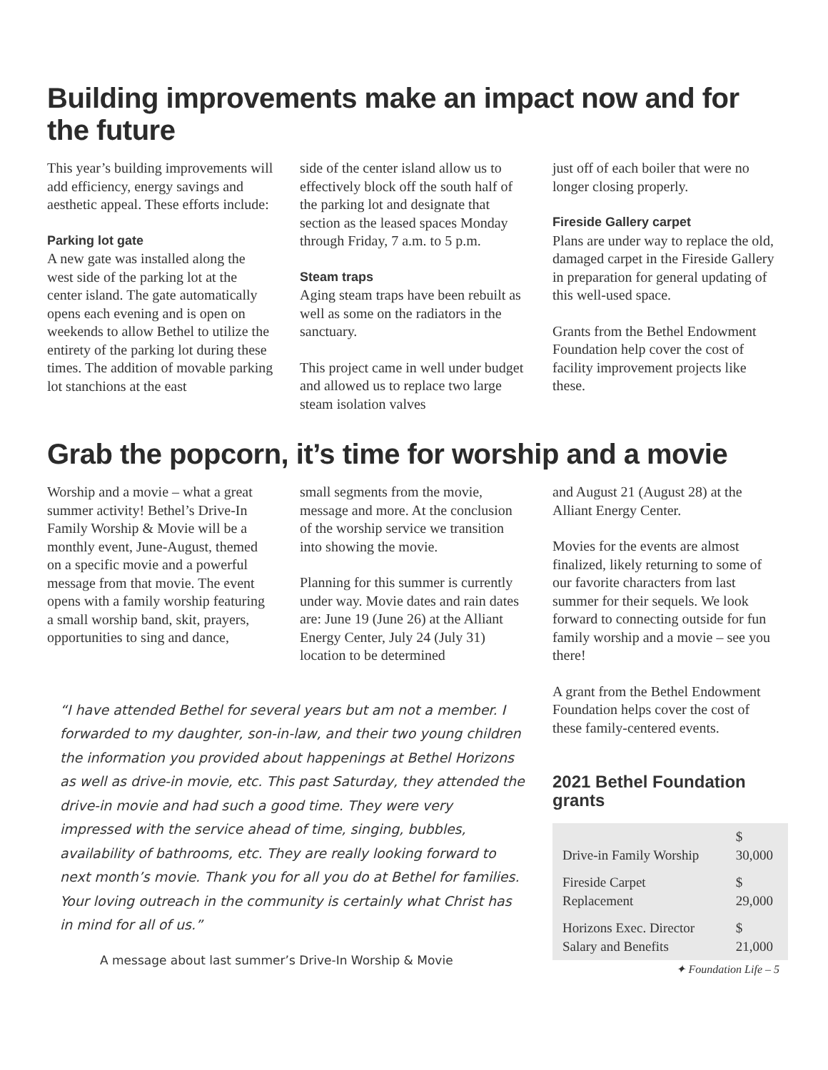Building improvements make an impact now and for the future
This year’s building improvements will add efficiency, energy savings and aesthetic appeal. These efforts include:
Parking lot gate
A new gate was installed along the west side of the parking lot at the center island. The gate automatically opens each evening and is open on weekends to allow Bethel to utilize the entirety of the parking lot during these times. The addition of movable parking lot stanchions at the east
side of the center island allow us to effectively block off the south half of the parking lot and designate that section as the leased spaces Monday through Friday, 7 a.m. to 5 p.m.
Steam traps
Aging steam traps have been rebuilt as well as some on the radiators in the sanctuary.
This project came in well under budget and allowed us to replace two large steam isolation valves
just off of each boiler that were no longer closing properly.
Fireside Gallery carpet
Plans are under way to replace the old, damaged carpet in the Fireside Gallery in preparation for general updating of this well-used space.
Grants from the Bethel Endowment Foundation help cover the cost of facility improvement projects like these.
Grab the popcorn, it’s time for worship and a movie
Worship and a movie – what a great summer activity! Bethel’s Drive-In Family Worship & Movie will be a monthly event, June-August, themed on a specific movie and a powerful message from that movie. The event opens with a family worship featuring a small worship band, skit, prayers, opportunities to sing and dance,
small segments from the movie, message and more. At the conclusion of the worship service we transition into showing the movie.
Planning for this summer is currently under way. Movie dates and rain dates are: June 19 (June 26) at the Alliant Energy Center, July 24 (July 31) location to be determined
“I have attended Bethel for several years but am not a member. I forwarded to my daughter, son-in-law, and their two young children the information you provided about happenings at Bethel Horizons as well as drive-in movie, etc. This past Saturday, they attended the drive-in movie and had such a good time. They were very impressed with the service ahead of time, singing, bubbles, availability of bathrooms, etc. They are really looking forward to next month’s movie. Thank you for all you do at Bethel for families. Your loving outreach in the community is certainly what Christ has in mind for all of us.”
A message about last summer’s Drive-In Worship & Movie
and August 21 (August 28) at the Alliant Energy Center.
Movies for the events are almost finalized, likely returning to some of our favorite characters from last summer for their sequels. We look forward to connecting outside for fun family worship and a movie – see you there!
A grant from the Bethel Endowment Foundation helps cover the cost of these family-centered events.
2021 Bethel Foundation grants
| Drive-in Family Worship | $ 30,000 |
| Fireside Carpet Replacement | $ 29,000 |
| Horizons Exec. Director Salary and Benefits | $ 21,000 |
✦ Foundation Life – 5